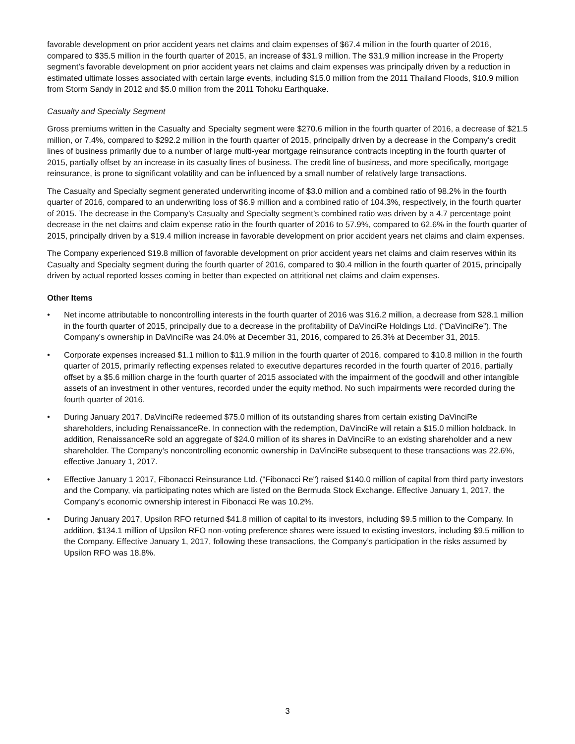favorable development on prior accident years net claims and claim expenses of $67.4 million in the fourth quarter of 2016, compared to $35.5 million in the fourth quarter of 2015, an increase of $31.9 million. The $31.9 million increase in the Property segment’s favorable development on prior accident years net claims and claim expenses was principally driven by a reduction in estimated ultimate losses associated with certain large events, including $15.0 million from the 2011 Thailand Floods, $10.9 million from Storm Sandy in 2012 and $5.0 million from the 2011 Tohoku Earthquake.
Casualty and Specialty Segment
Gross premiums written in the Casualty and Specialty segment were $270.6 million in the fourth quarter of 2016, a decrease of $21.5 million, or 7.4%, compared to $292.2 million in the fourth quarter of 2015, principally driven by a decrease in the Company’s credit lines of business primarily due to a number of large multi-year mortgage reinsurance contracts incepting in the fourth quarter of 2015, partially offset by an increase in its casualty lines of business. The credit line of business, and more specifically, mortgage reinsurance, is prone to significant volatility and can be influenced by a small number of relatively large transactions.
The Casualty and Specialty segment generated underwriting income of $3.0 million and a combined ratio of 98.2% in the fourth quarter of 2016, compared to an underwriting loss of $6.9 million and a combined ratio of 104.3%, respectively, in the fourth quarter of 2015. The decrease in the Company’s Casualty and Specialty segment’s combined ratio was driven by a 4.7 percentage point decrease in the net claims and claim expense ratio in the fourth quarter of 2016 to 57.9%, compared to 62.6% in the fourth quarter of 2015, principally driven by a $19.4 million increase in favorable development on prior accident years net claims and claim expenses.
The Company experienced $19.8 million of favorable development on prior accident years net claims and claim reserves within its Casualty and Specialty segment during the fourth quarter of 2016, compared to $0.4 million in the fourth quarter of 2015, principally driven by actual reported losses coming in better than expected on attritional net claims and claim expenses.
Other Items
• Net income attributable to noncontrolling interests in the fourth quarter of 2016 was $16.2 million, a decrease from $28.1 million in the fourth quarter of 2015, principally due to a decrease in the profitability of DaVinciRe Holdings Ltd. (“DaVinciRe”). The Company’s ownership in DaVinciRe was 24.0% at December 31, 2016, compared to 26.3% at December 31, 2015.
• Corporate expenses increased $1.1 million to $11.9 million in the fourth quarter of 2016, compared to $10.8 million in the fourth quarter of 2015, primarily reflecting expenses related to executive departures recorded in the fourth quarter of 2016, partially offset by a $5.6 million charge in the fourth quarter of 2015 associated with the impairment of the goodwill and other intangible assets of an investment in other ventures, recorded under the equity method. No such impairments were recorded during the fourth quarter of 2016.
• During January 2017, DaVinciRe redeemed $75.0 million of its outstanding shares from certain existing DaVinciRe shareholders, including RenaissanceRe. In connection with the redemption, DaVinciRe will retain a $15.0 million holdback. In addition, RenaissanceRe sold an aggregate of $24.0 million of its shares in DaVinciRe to an existing shareholder and a new shareholder. The Company’s noncontrolling economic ownership in DaVinciRe subsequent to these transactions was 22.6%, effective January 1, 2017.
• Effective January 1 2017, Fibonacci Reinsurance Ltd. ("Fibonacci Re") raised $140.0 million of capital from third party investors and the Company, via participating notes which are listed on the Bermuda Stock Exchange. Effective January 1, 2017, the Company’s economic ownership interest in Fibonacci Re was 10.2%.
• During January 2017, Upsilon RFO returned $41.8 million of capital to its investors, including $9.5 million to the Company. In addition, $134.1 million of Upsilon RFO non-voting preference shares were issued to existing investors, including $9.5 million to the Company. Effective January 1, 2017, following these transactions, the Company’s participation in the risks assumed by Upsilon RFO was 18.8%.
3